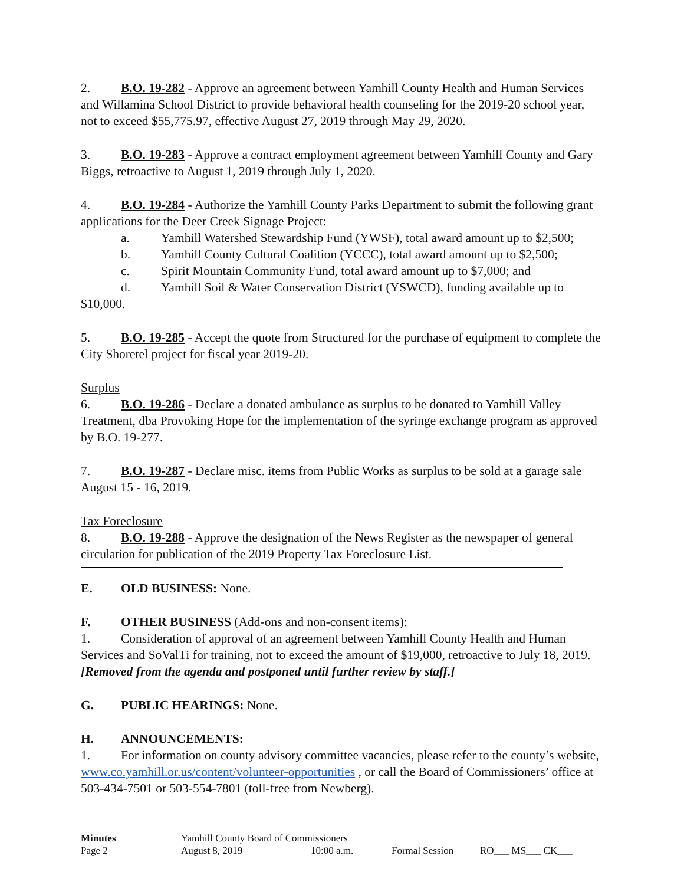2. B.O. 19-282 - Approve an agreement between Yamhill County Health and Human Services and Willamina School District to provide behavioral health counseling for the 2019-20 school year, not to exceed $55,775.97, effective August 27, 2019 through May 29, 2020.
3. B.O. 19-283 - Approve a contract employment agreement between Yamhill County and Gary Biggs, retroactive to August 1, 2019 through July 1, 2020.
4. B.O. 19-284 - Authorize the Yamhill County Parks Department to submit the following grant applications for the Deer Creek Signage Project:
a. Yamhill Watershed Stewardship Fund (YWSF), total award amount up to $2,500;
b. Yamhill County Cultural Coalition (YCCC), total award amount up to $2,500;
c. Spirit Mountain Community Fund, total award amount up to $7,000; and
d. Yamhill Soil & Water Conservation District (YSWCD), funding available up to $10,000.
5. B.O. 19-285 - Accept the quote from Structured for the purchase of equipment to complete the City Shoretel project for fiscal year 2019-20.
Surplus
6. B.O. 19-286 - Declare a donated ambulance as surplus to be donated to Yamhill Valley Treatment, dba Provoking Hope for the implementation of the syringe exchange program as approved by B.O. 19-277.
7. B.O. 19-287 - Declare misc. items from Public Works as surplus to be sold at a garage sale August 15 - 16, 2019.
Tax Foreclosure
8. B.O. 19-288 - Approve the designation of the News Register as the newspaper of general circulation for publication of the 2019 Property Tax Foreclosure List.
E. OLD BUSINESS: None.
F. OTHER BUSINESS (Add-ons and non-consent items):
1. Consideration of approval of an agreement between Yamhill County Health and Human Services and SoValTi for training, not to exceed the amount of $19,000, retroactive to July 18, 2019. [Removed from the agenda and postponed until further review by staff.]
G. PUBLIC HEARINGS: None.
H. ANNOUNCEMENTS:
1. For information on county advisory committee vacancies, please refer to the county’s website, www.co.yamhill.or.us/content/volunteer-opportunities , or call the Board of Commissioners’ office at 503-434-7501 or 503-554-7801 (toll-free from Newberg).
Minutes
Yamhill County Board of Commissioners
Page 2
August 8, 2019
10:00 a.m.
Formal Session
RO___ MS___ CK___